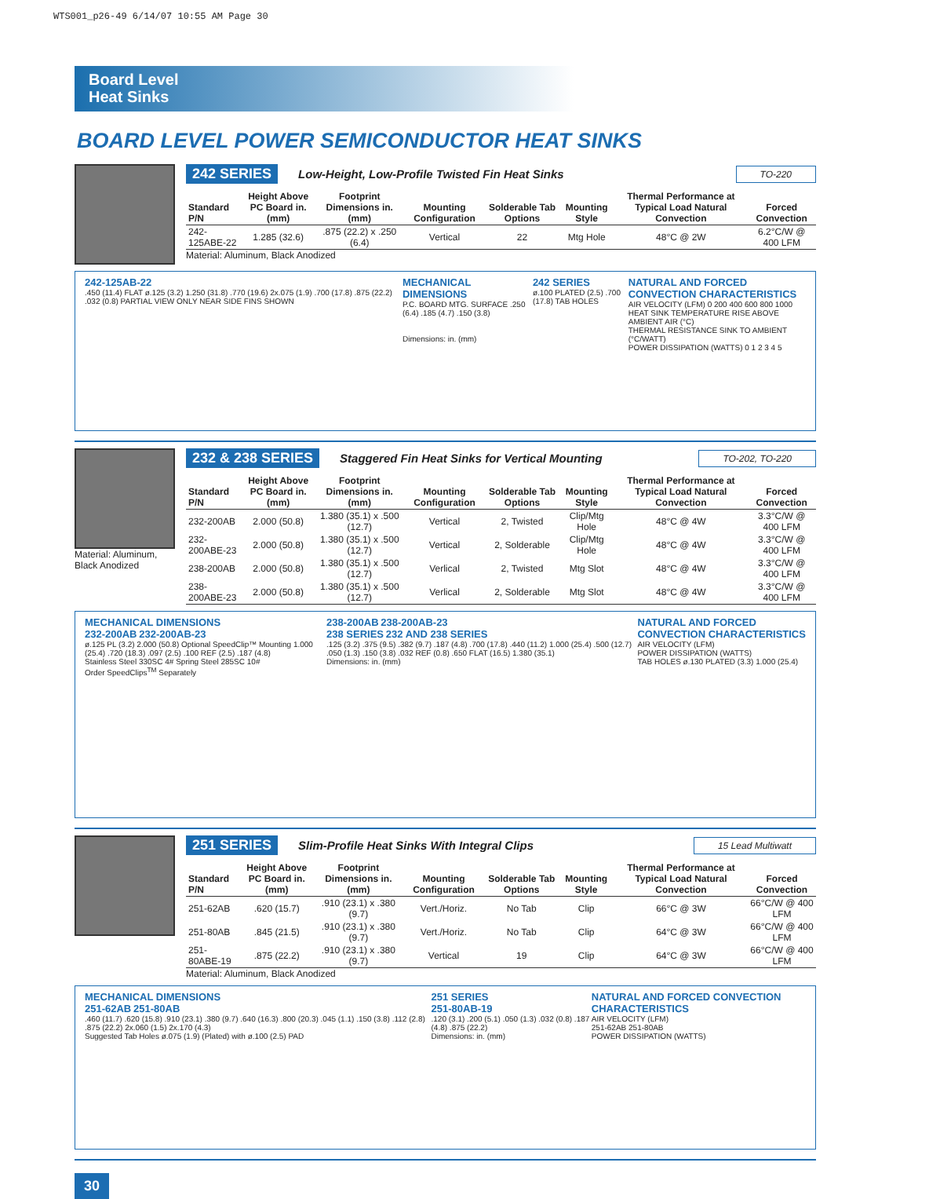WTS001_p26-49 6/14/07 10:55 AM Page 30
Board Level
Heat Sinks
BOARD LEVEL POWER SEMICONDUCTOR HEAT SINKS
242 SERIES Low-Height, Low-Profile Twisted Fin Heat Sinks TO-220
| Standard P/N | Height Above PC Board in. (mm) | Footprint Dimensions in. (mm) | Mounting Configuration | Solderable Tab Options | Mounting Style | Thermal Performance at Typical Load Natural Convection | Forced Convection |
| --- | --- | --- | --- | --- | --- | --- | --- |
| 242-125ABE-22 | 1.285 (32.6) | .875 (22.2) x .250 (6.4) | Vertical | 22 | Mtg Hole | 48°C @ 2W | 6.2°C/W @ 400 LFM |
Material: Aluminum, Black Anodized
242-125AB-22
.450 (11.4) FLAT ø.125 (3.2) 1.250 (31.8) .770 (19.6) 2x.075 (1.9) .700 (17.8) .875 (22.2) .032 (0.8) PARTIAL VIEW ONLY NEAR SIDE FINS SHOWN MECHANICAL DIMENSIONS
P.C. BOARD MTG. SURFACE .250 (6.4) .185 (4.7) .150 (3.8)
Dimensions: in. (mm) 242 SERIES
ø.100 PLATED (2.5) .700 (17.8) TAB HOLES NATURAL AND FORCED CONVECTION CHARACTERISTICS
AIR VELOCITY (LFM) 0 200 400 600 800 1000
HEAT SINK TEMPERATURE RISE ABOVE AMBIENT AIR (°C)
THERMAL RESISTANCE SINK TO AMBIENT (°C/WATT)
POWER DISSIPATION (WATTS) 0 1 2 3 4 5
Material: Aluminum,
Black Anodized
232 & 238 SERIES Staggered Fin Heat Sinks for Vertical Mounting TO-202, TO-220
| Standard P/N | Height Above PC Board in. (mm) | Footprint Dimensions in. (mm) | Mounting Configuration | Solderable Tab Options | Mounting Style | Thermal Performance at Typical Load Natural Convection | Forced Convection |
| --- | --- | --- | --- | --- | --- | --- | --- |
| 232-200AB | 2.000 (50.8) | 1.380 (35.1) x .500 (12.7) | Vertical | 2, Twisted | Clip/Mtg Hole | 48°C @ 4W | 3.3°C/W @ 400 LFM |
| 232-200ABE-23 | 2.000 (50.8) | 1.380 (35.1) x .500 (12.7) | Vertical | 2, Solderable | Clip/Mtg Hole | 48°C @ 4W | 3.3°C/W @ 400 LFM |
| 238-200AB | 2.000 (50.8) | 1.380 (35.1) x .500 (12.7) | Verlical | 2, Twisted | Mtg Slot | 48°C @ 4W | 3.3°C/W @ 400 LFM |
| 238-200ABE-23 | 2.000 (50.8) | 1.380 (35.1) x .500 (12.7) | Verlical | 2, Solderable | Mtg Slot | 48°C @ 4W | 3.3°C/W @ 400 LFM |
MECHANICAL DIMENSIONS
232-200AB 232-200AB-23
ø.125 PL (3.2) 2.000 (50.8) Optional SpeedClip™ Mounting 1.000 (25.4) .720 (18.3) .097 (2.5) .100 REF (2.5) .187 (4.8)
Stainless Steel 330SC 4# Spring Steel 285SC 10#
Order SpeedClips<sup>TM</sup> Separately 238-200AB 238-200AB-23
238 SERIES 232 AND 238 SERIES
.125 (3.2) .375 (9.5) .382 (9.7) .187 (4.8) .700 (17.8) .440 (11.2) 1.000 (25.4) .500 (12.7) .050 (1.3) .150 (3.8) .032 REF (0.8) .650 FLAT (16.5) 1.380 (35.1)
Dimensions: in. (mm) NATURAL AND FORCED CONVECTION CHARACTERISTICS
AIR VELOCITY (LFM)
POWER DISSIPATION (WATTS)
TAB HOLES ø.130 PLATED (3.3) 1.000 (25.4)
251 SERIES Slim-Profile Heat Sinks With Integral Clips 15 Lead Multiwatt
| Standard P/N | Height Above PC Board in. (mm) | Footprint Dimensions in. (mm) | Mounting Configuration | Solderable Tab Options | Mounting Style | Thermal Performance at Typical Load Natural Convection | Forced Convection |
| --- | --- | --- | --- | --- | --- | --- | --- |
| 251-62AB | .620 (15.7) | .910 (23.1) x .380 (9.7) | Vert./Horiz. | No Tab | Clip | 66°C @ 3W | 66°C/W @ 400 LFM |
| 251-80AB | .845 (21.5) | .910 (23.1) x .380 (9.7) | Vert./Horiz. | No Tab | Clip | 64°C @ 3W | 66°C/W @ 400 LFM |
| 251-80ABE-19 | .875 (22.2) | .910 (23.1) x .380 (9.7) | Vertical | 19 | Clip | 64°C @ 3W | 66°C/W @ 400 LFM |
Material: Aluminum, Black Anodized
MECHANICAL DIMENSIONS
251-62AB 251-80AB
.460 (11.7) .620 (15.8) .910 (23.1) .380 (9.7) .640 (16.3) .800 (20.3) .045 (1.1) .150 (3.8) .112 (2.8) .875 (22.2) 2x.060 (1.5) 2x.170 (4.3)
Suggested Tab Holes ø.075 (1.9) (Plated) with ø.100 (2.5) PAD 251 SERIES
251-80AB-19
.120 (3.1) .200 (5.1) .050 (1.3) .032 (0.8) .187 (4.8) .875 (22.2)
Dimensions: in. (mm) NATURAL AND FORCED CONVECTION CHARACTERISTICS
AIR VELOCITY (LFM)
251-62AB 251-80AB
POWER DISSIPATION (WATTS)
30